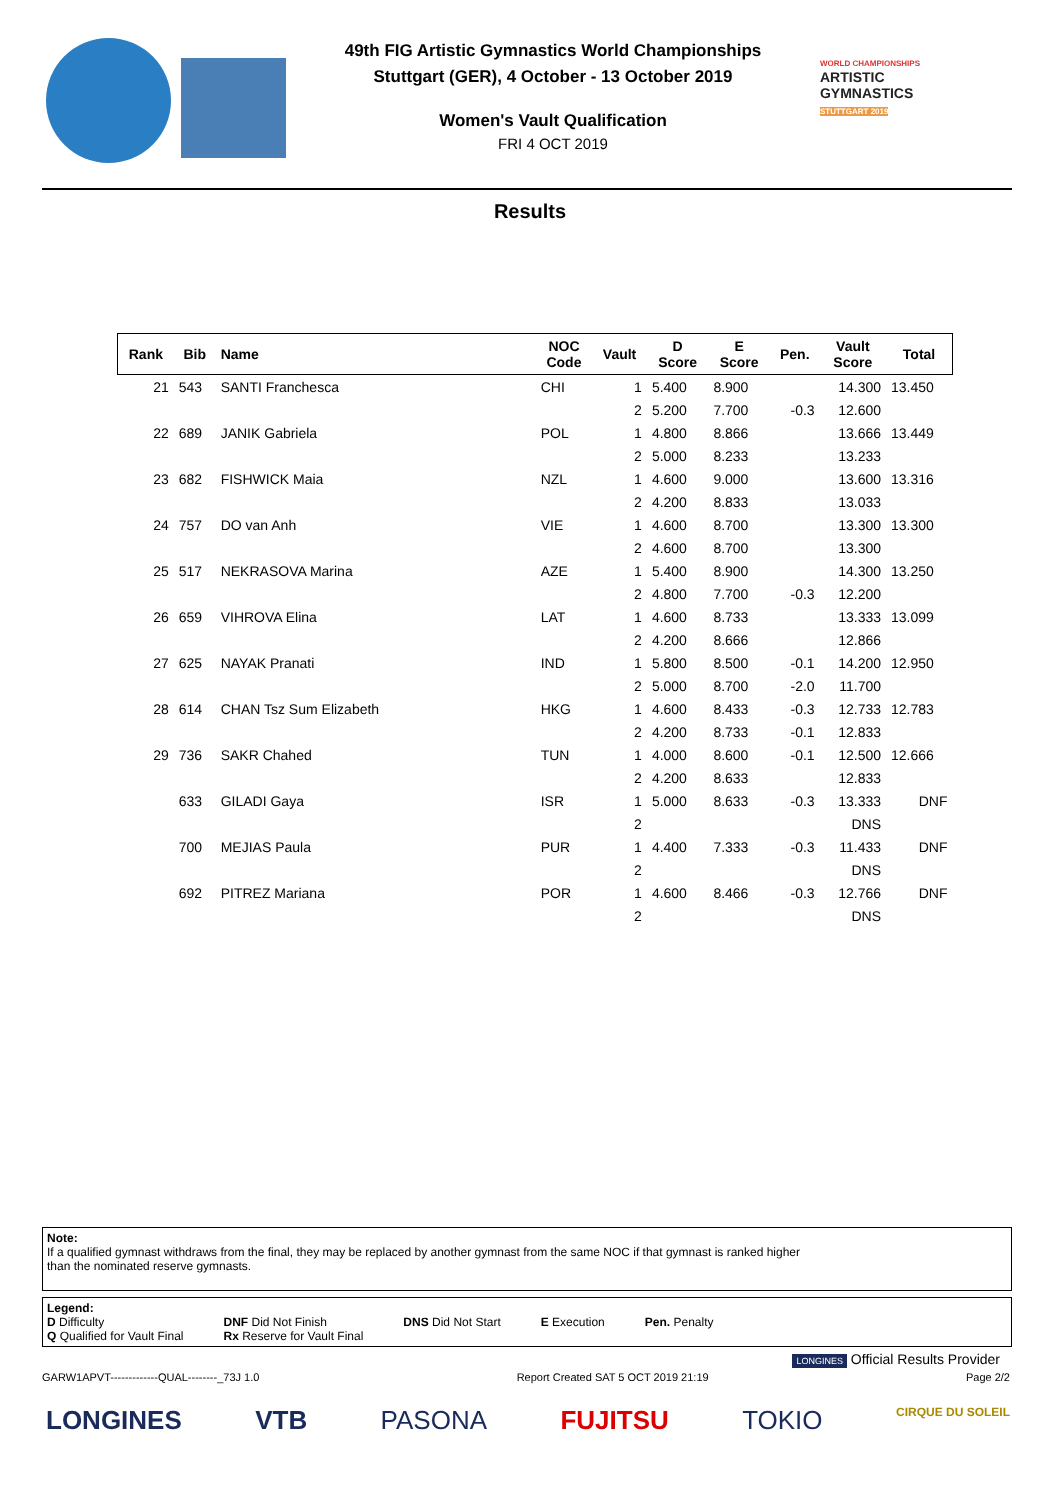49th FIG Artistic Gymnastics World Championships
Stuttgart (GER), 4 October - 13 October 2019
Women's Vault Qualification
FRI 4 OCT 2019
WORLD CHAMPIONSHIPS
ARTISTIC
GYMNASTICS
STUTTGART 2019
Results
| Rank | Bib | Name | NOC Code | Vault | D Score | E Score | Pen. | Vault Score | Total |
| --- | --- | --- | --- | --- | --- | --- | --- | --- | --- |
| 21 | 543 | SANTI Franchesca | CHI | 1 | 5.400 | 8.900 | | 14.300 | 13.450 |
| | | | | 2 | 5.200 | 7.700 | -0.3 | 12.600 | |
| 22 | 689 | JANIK Gabriela | POL | 1 | 4.800 | 8.866 | | 13.666 | 13.449 |
| | | | | 2 | 5.000 | 8.233 | | 13.233 | |
| 23 | 682 | FISHWICK Maia | NZL | 1 | 4.600 | 9.000 | | 13.600 | 13.316 |
| | | | | 2 | 4.200 | 8.833 | | 13.033 | |
| 24 | 757 | DO van Anh | VIE | 1 | 4.600 | 8.700 | | 13.300 | 13.300 |
| | | | | 2 | 4.600 | 8.700 | | 13.300 | |
| 25 | 517 | NEKRASOVA Marina | AZE | 1 | 5.400 | 8.900 | | 14.300 | 13.250 |
| | | | | 2 | 4.800 | 7.700 | -0.3 | 12.200 | |
| 26 | 659 | VIHROVA Elina | LAT | 1 | 4.600 | 8.733 | | 13.333 | 13.099 |
| | | | | 2 | 4.200 | 8.666 | | 12.866 | |
| 27 | 625 | NAYAK Pranati | IND | 1 | 5.800 | 8.500 | -0.1 | 14.200 | 12.950 |
| | | | | 2 | 5.000 | 8.700 | -2.0 | 11.700 | |
| 28 | 614 | CHAN Tsz Sum Elizabeth | HKG | 1 | 4.600 | 8.433 | -0.3 | 12.733 | 12.783 |
| | | | | 2 | 4.200 | 8.733 | -0.1 | 12.833 | |
| 29 | 736 | SAKR Chahed | TUN | 1 | 4.000 | 8.600 | -0.1 | 12.500 | 12.666 |
| | | | | 2 | 4.200 | 8.633 | | 12.833 | |
| | 633 | GILADI Gaya | ISR | 1 | 5.000 | 8.633 | -0.3 | 13.333 | DNF |
| | | | | 2 | | | | DNS | |
| | 700 | MEJIAS Paula | PUR | 1 | 4.400 | 7.333 | -0.3 | 11.433 | DNF |
| | | | | 2 | | | | DNS | |
| | 692 | PITREZ Mariana | POR | 1 | 4.600 | 8.466 | -0.3 | 12.766 | DNF |
| | | | | 2 | | | | DNS | |
Note:
If a qualified gymnast withdraws from the final, they may be replaced by another gymnast from the same NOC if that gymnast is ranked higher
than the nominated reserve gymnasts.
Legend:
D Difficulty
Q Qualified for Vault Final
DNF Did Not Finish
Rx Reserve for Vault Final
DNS Did Not Start E Execution Pen. Penalty
LONGINES Official Results Provider
GARW1APVT-------------QUAL--------_73J 1.0 Report Created SAT 5 OCT 2019 21:19 Page 2/2
LONGINES VTB PASONA FUJITSU TOKIO CIRQUE DU SOLEIL